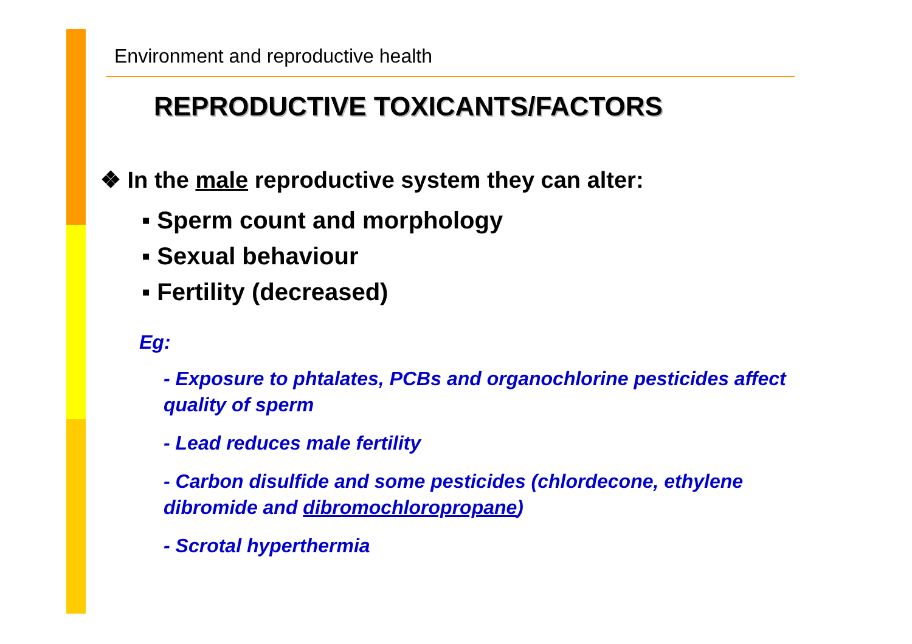Environment and reproductive health
REPRODUCTIVE TOXICANTS/FACTORS
❖ In the male reproductive system they can alter:
▪ Sperm count and morphology
▪ Sexual behaviour
▪ Fertility (decreased)
Eg:
- Exposure to phtalates, PCBs and organochlorine pesticides affect quality of sperm
- Lead reduces male fertility
- Carbon disulfide and some pesticides (chlordecone, ethylene dibromide and dibromochloropropane)
- Scrotal hyperthermia